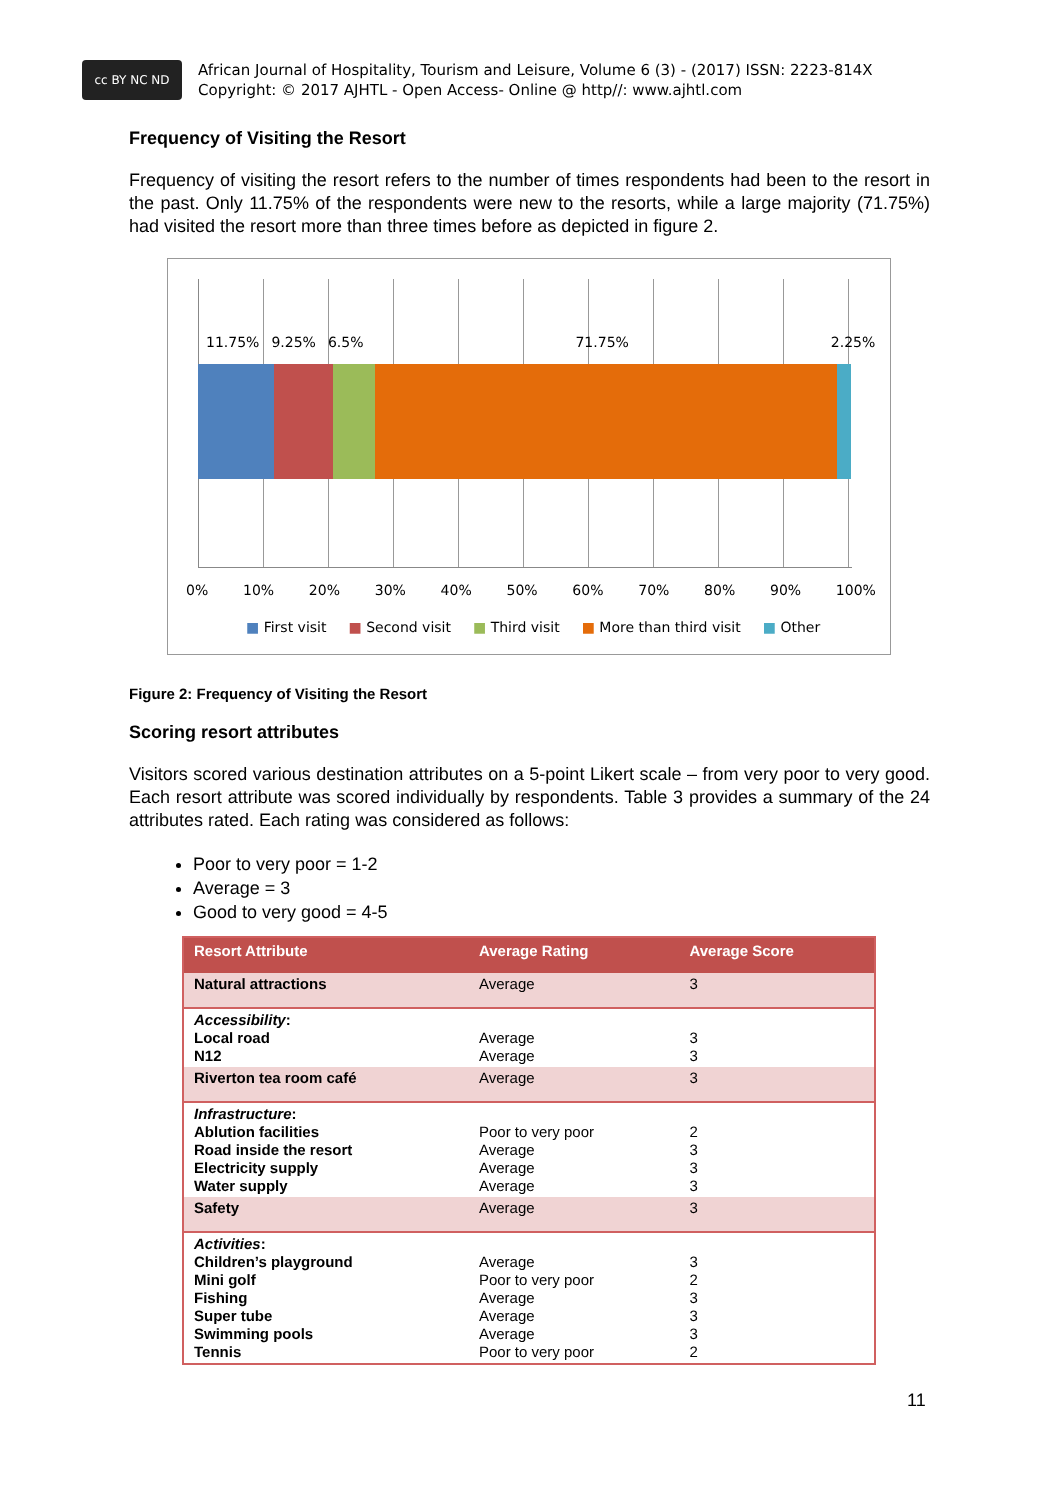cc BY NC ND
African Journal of Hospitality, Tourism and Leisure, Volume 6 (3) - (2017) ISSN: 2223-814X
Copyright: © 2017 AJHTL - Open Access- Online @ http//: www.ajhtl.com
Frequency of Visiting the Resort
Frequency of visiting the resort refers to the number of times respondents had been to the resort in the past. Only 11.75% of the respondents were new to the resorts, while a large majority (71.75%) had visited the resort more than three times before as depicted in figure 2.
11.75% 9.25% 6.5% 71.75% 2.25%
0% 10% 20% 30% 40% 50% 60% 70% 80% 90% 100%
■ First visit ■ Second visit ■ Third visit ■ More than third visit ■ Other
Figure 2: Frequency of Visiting the Resort
Scoring resort attributes
Visitors scored various destination attributes on a 5-point Likert scale – from very poor to very good. Each resort attribute was scored individually by respondents. Table 3 provides a summary of the 24 attributes rated. Each rating was considered as follows:
Poor to very poor = 1-2
Average = 3
Good to very good = 4-5
| Resort Attribute | Average Rating | Average Score |
| --- | --- | --- |
| Natural attractions | Average | 3 |
| Accessibility : Local road N12 | Average Average | 3 3 |
| Riverton tea room café | Average | 3 |
| Infrastructure : Ablution facilities Road inside the resort Electricity supply Water supply | Poor to very poor Average Average Average | 2 3 3 3 |
| Safety | Average | 3 |
| Activities : Children’s playground Mini golf Fishing Super tube Swimming pools Tennis | Average Poor to very poor Average Average Average Poor to very poor | 3 2 3 3 3 2 |
11